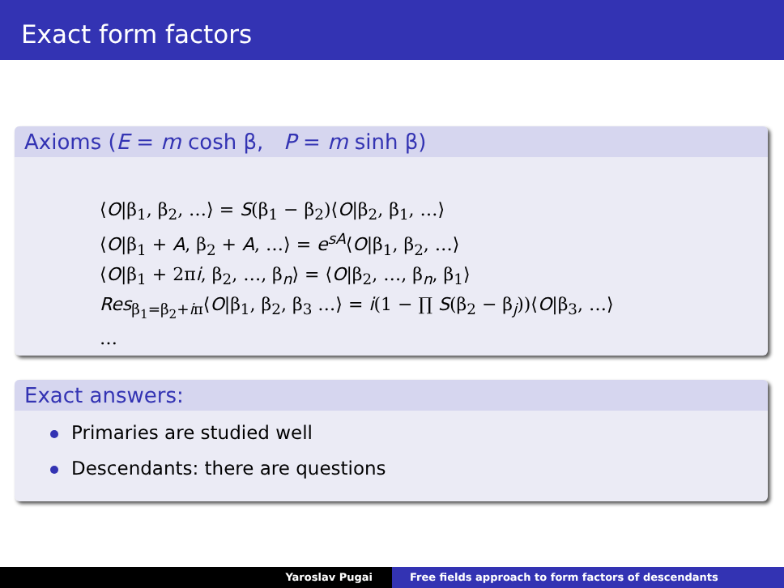Exact form factors
Axioms (E = m cosh β, P = m sinh β)
⟨O|β<sub>1</sub>, β<sub>2</sub>, …⟩ = S(β<sub>1</sub> − β<sub>2</sub>)⟨O|β<sub>2</sub>, β<sub>1</sub>, …⟩
⟨O|β<sub>1</sub> + A, β<sub>2</sub> + A, …⟩ = e<sup>sA</sup>⟨O|β<sub>1</sub>, β<sub>2</sub>, …⟩
⟨O|β<sub>1</sub> + 2πi, β<sub>2</sub>, …, β<sub>n</sub>⟩ = ⟨O|β<sub>2</sub>, …, β<sub>n</sub>, β<sub>1</sub>⟩
Res<sub>β<sub>1</sub>=β<sub>2</sub>+iπ</sub>⟨O|β<sub>1</sub>, β<sub>2</sub>, β<sub>3</sub> …⟩ = i(1 − ∏ S(β<sub>2</sub> − β<sub>j</sub>))⟨O|β<sub>3</sub>, …⟩
…
Exact answers:
Primaries are studied well
Descendants: there are questions
Yaroslav Pugai Free fields approach to form factors of descendants